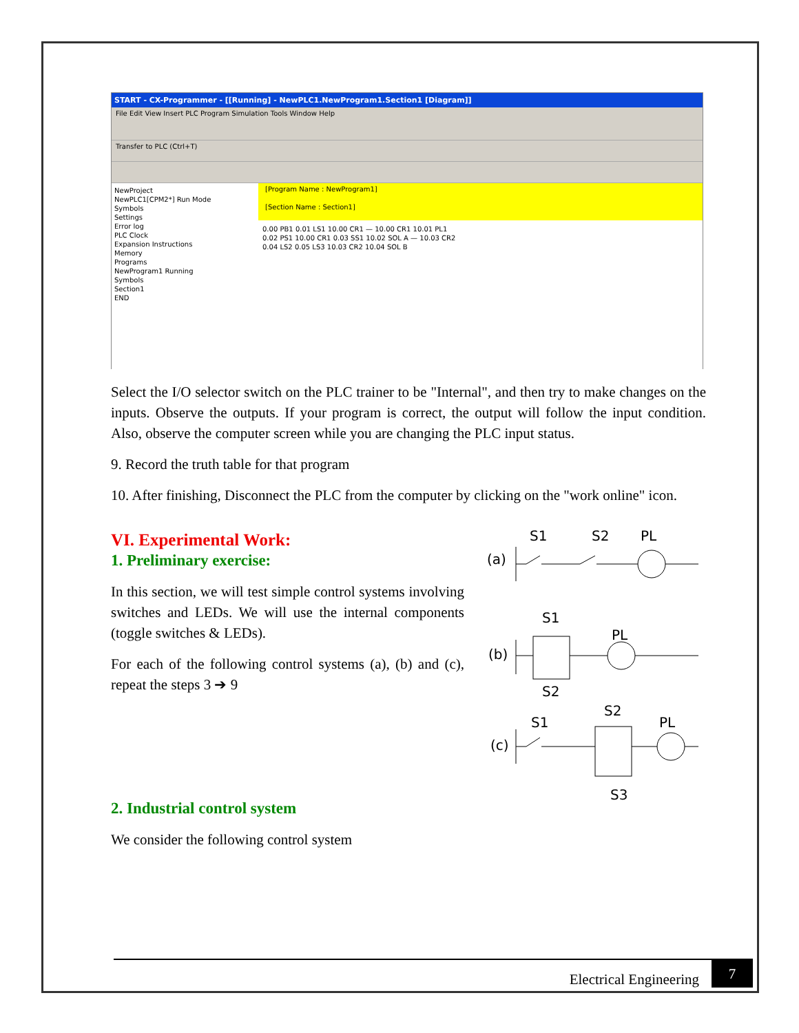START - CX-Programmer - [[Running] - NewPLC1.NewProgram1.Section1 [Diagram]]
File Edit View Insert PLC Program Simulation Tools Window Help
Transfer to PLC (Ctrl+T)
NewProject
NewPLC1[CPM2*] Run Mode
Symbols
Settings
Error log
PLC Clock
Expansion Instructions
Memory
Programs
NewProgram1 Running
Symbols
Section1
END
[Program Name : NewProgram1]
[Section Name : Section1]
0.00 PB1 0.01 LS1 10.00 CR1 — 10.00 CR1 10.01 PL1
0.02 PS1 10.00 CR1 0.03 SS1 10.02 SOL A — 10.03 CR2
0.04 LS2 0.05 LS3 10.03 CR2 10.04 SOL B
Select the I/O selector switch on the PLC trainer to be "Internal", and then try to make changes on the inputs. Observe the outputs. If your program is correct, the output will follow the input condition. Also, observe the computer screen while you are changing the PLC input status.
9. Record the truth table for that program
10. After finishing, Disconnect the PLC from the computer by clicking on the "work online" icon.
VI. Experimental Work:
1. Preliminary exercise:
In this section, we will test simple control systems involving switches and LEDs. We will use the internal components (toggle switches & LEDs).
For each of the following control systems (a), (b) and (c), repeat the steps 3 ➔ 9
2. Industrial control system
We consider the following control system
S1
S2
PL
(a)
S1
PL
(b)
S2
S1
S2
PL
(c)
S3
Electrical Engineering 7